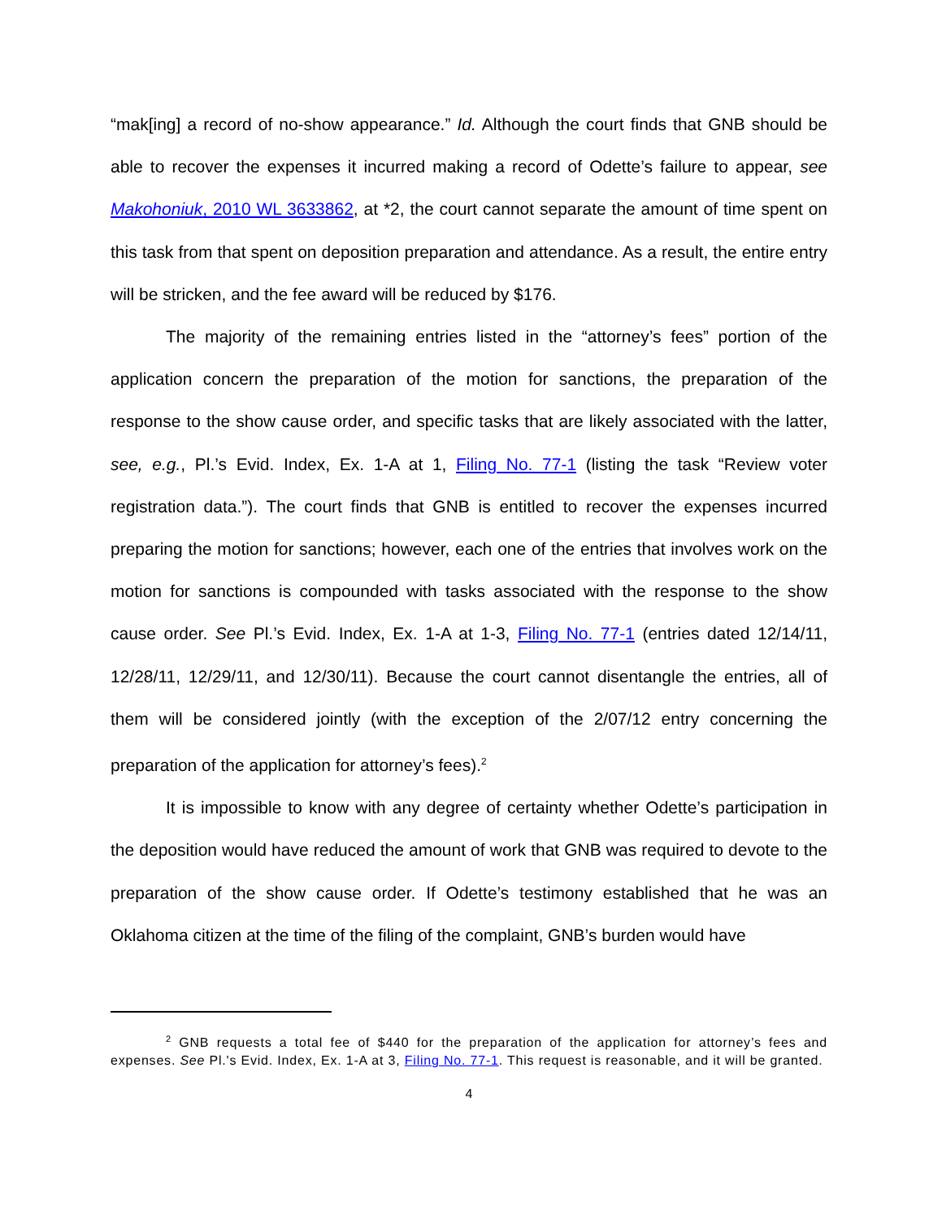“mak[ing] a record of no-show appearance.” Id. Although the court finds that GNB should be able to recover the expenses it incurred making a record of Odette’s failure to appear, see Makohoniuk, 2010 WL 3633862, at *2, the court cannot separate the amount of time spent on this task from that spent on deposition preparation and attendance. As a result, the entire entry will be stricken, and the fee award will be reduced by $176.
The majority of the remaining entries listed in the “attorney’s fees” portion of the application concern the preparation of the motion for sanctions, the preparation of the response to the show cause order, and specific tasks that are likely associated with the latter, see, e.g., Pl.’s Evid. Index, Ex. 1-A at 1, Filing No. 77-1 (listing the task “Review voter registration data.”). The court finds that GNB is entitled to recover the expenses incurred preparing the motion for sanctions; however, each one of the entries that involves work on the motion for sanctions is compounded with tasks associated with the response to the show cause order. See Pl.’s Evid. Index, Ex. 1-A at 1-3, Filing No. 77-1 (entries dated 12/14/11, 12/28/11, 12/29/11, and 12/30/11). Because the court cannot disentangle the entries, all of them will be considered jointly (with the exception of the 2/07/12 entry concerning the preparation of the application for attorney’s fees).<sup>2</sup>
It is impossible to know with any degree of certainty whether Odette’s participation in the deposition would have reduced the amount of work that GNB was required to devote to the preparation of the show cause order. If Odette’s testimony established that he was an Oklahoma citizen at the time of the filing of the complaint, GNB’s burden would have
<sup>2</sup> GNB requests a total fee of $440 for the preparation of the application for attorney’s fees and expenses. See Pl.'s Evid. Index, Ex. 1-A at 3, Filing No. 77-1. This request is reasonable, and it will be granted.
4